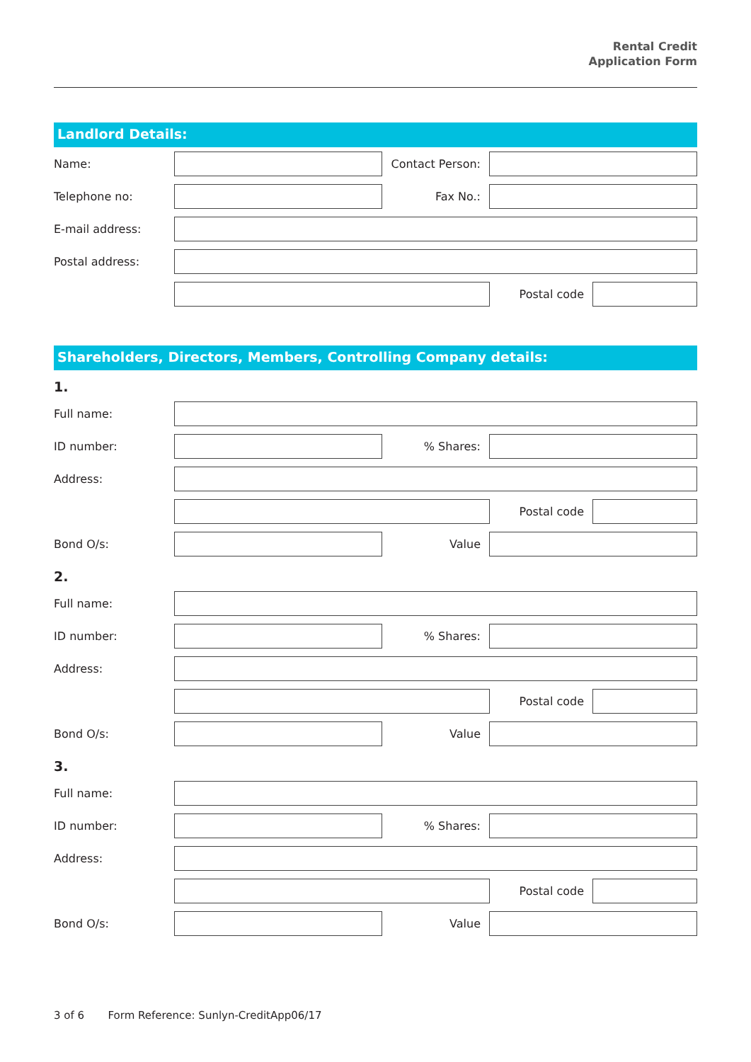Rental Credit
Application Form
Landlord Details:
Name: Contact Person:
Telephone no: Fax No.:
E-mail address:
Postal address:
Postal code
Shareholders, Directors, Members, Controlling Company details:
1.
Full name:
ID number: % Shares:
Address:
Postal code
Bond O/s: Value
2.
Full name:
ID number: % Shares:
Address:
Postal code
Bond O/s: Value
3.
Full name:
ID number: % Shares:
Address:
Postal code
Bond O/s: Value
3 of 6 Form Reference: Sunlyn-CreditApp06/17